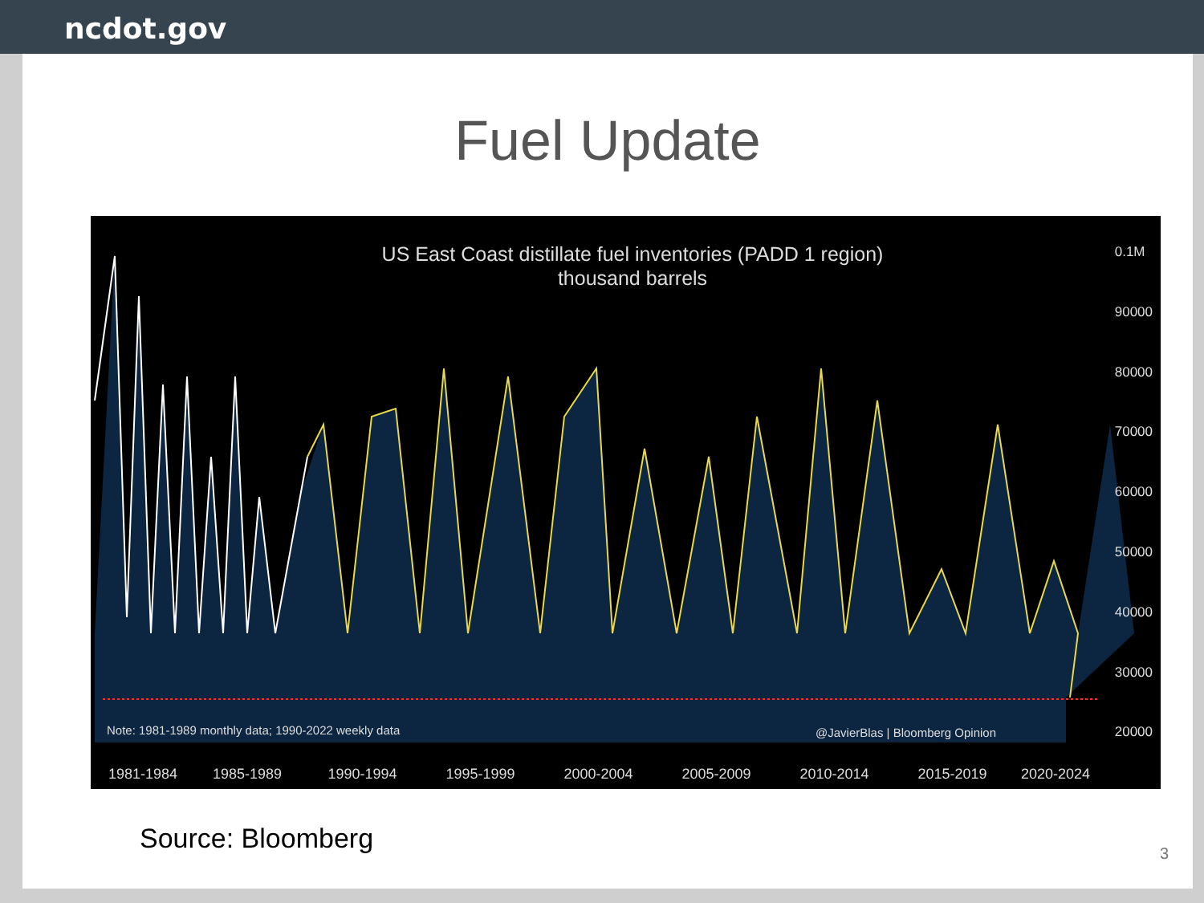ncdot.gov
Fuel Update
US East Coast distillate fuel inventories (PADD 1 region)
thousand barrels
0.1M
90000
80000
70000
60000
50000
40000
30000
20000
Note: 1981-1989 monthly data; 1990-2022 weekly data
@JavierBlas | Bloomberg Opinion
1981-1984 1985-1989 1990-1994 1995-1999 2000-2004 2005-2009 2010-2014 2015-2019 2020-2024
Source: Bloomberg
3